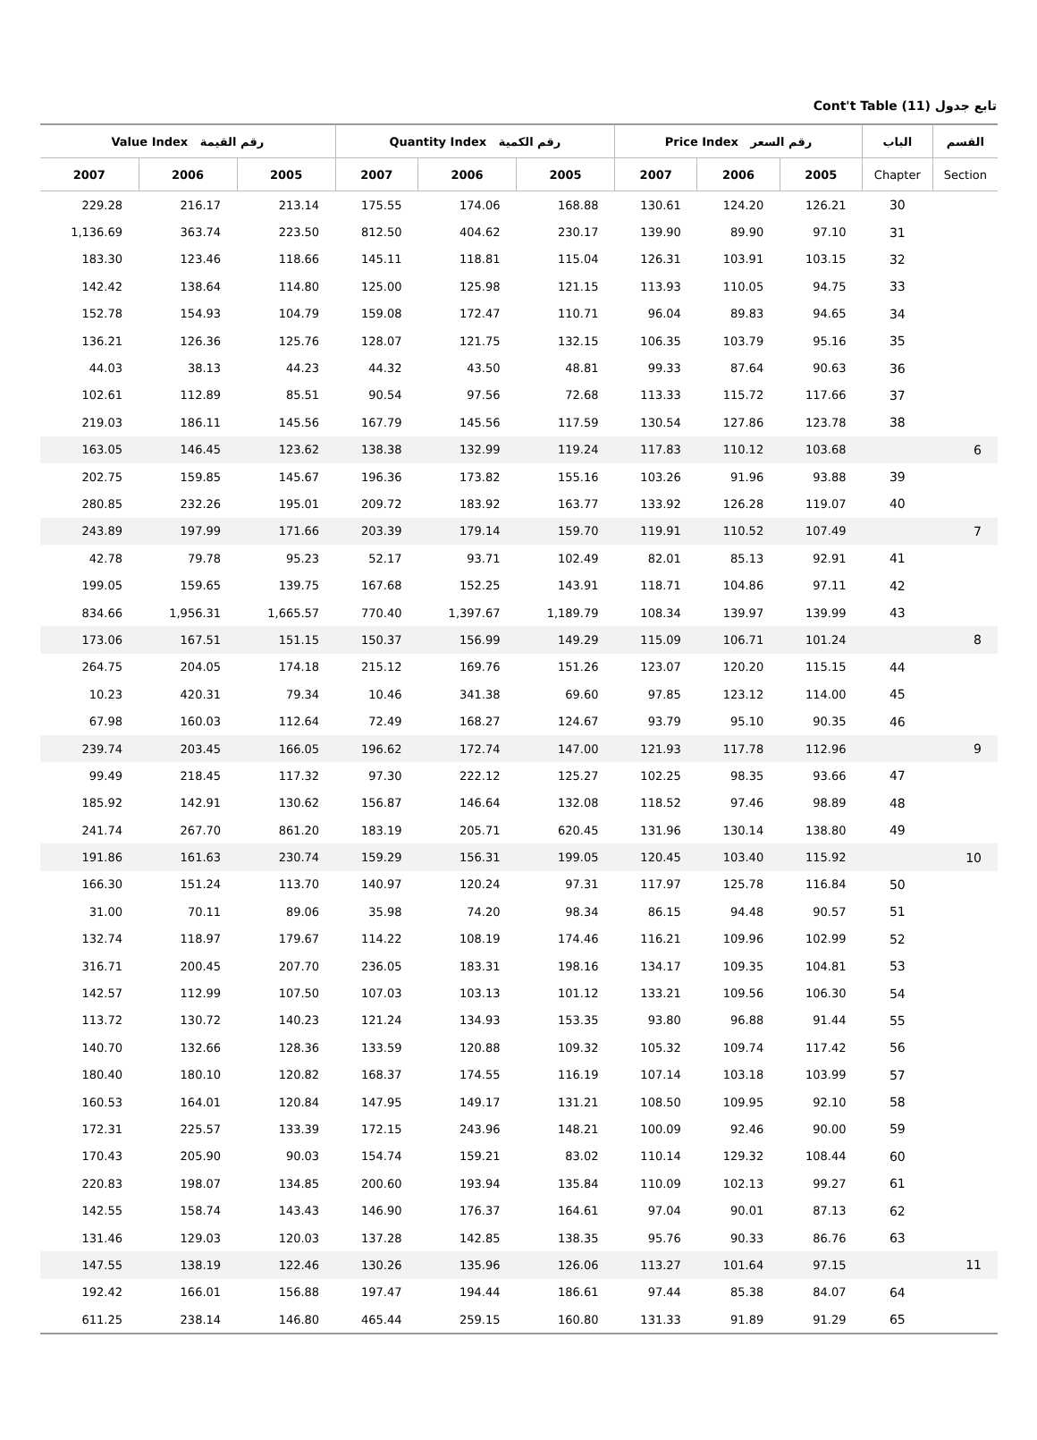Cont't Table (11) تابع جدول
| Value Index رقم القيمة | | | Quantity Index رقم الكمية | | | Price Index رقم السعر | | | الباب | القسم |
| --- | --- | --- | --- | --- | --- | --- | --- | --- | --- | --- |
| 2007 | 2006 | 2005 | 2007 | 2006 | 2005 | 2007 | 2006 | 2005 | Chapter | Section |
| 229.28 | 216.17 | 213.14 | 175.55 | 174.06 | 168.88 | 130.61 | 124.20 | 126.21 | 30 | |
| 1,136.69 | 363.74 | 223.50 | 812.50 | 404.62 | 230.17 | 139.90 | 89.90 | 97.10 | 31 | |
| 183.30 | 123.46 | 118.66 | 145.11 | 118.81 | 115.04 | 126.31 | 103.91 | 103.15 | 32 | |
| 142.42 | 138.64 | 114.80 | 125.00 | 125.98 | 121.15 | 113.93 | 110.05 | 94.75 | 33 | |
| 152.78 | 154.93 | 104.79 | 159.08 | 172.47 | 110.71 | 96.04 | 89.83 | 94.65 | 34 | |
| 136.21 | 126.36 | 125.76 | 128.07 | 121.75 | 132.15 | 106.35 | 103.79 | 95.16 | 35 | |
| 44.03 | 38.13 | 44.23 | 44.32 | 43.50 | 48.81 | 99.33 | 87.64 | 90.63 | 36 | |
| 102.61 | 112.89 | 85.51 | 90.54 | 97.56 | 72.68 | 113.33 | 115.72 | 117.66 | 37 | |
| 219.03 | 186.11 | 145.56 | 167.79 | 145.56 | 117.59 | 130.54 | 127.86 | 123.78 | 38 | |
| 163.05 | 146.45 | 123.62 | 138.38 | 132.99 | 119.24 | 117.83 | 110.12 | 103.68 | | 6 |
| 202.75 | 159.85 | 145.67 | 196.36 | 173.82 | 155.16 | 103.26 | 91.96 | 93.88 | 39 | |
| 280.85 | 232.26 | 195.01 | 209.72 | 183.92 | 163.77 | 133.92 | 126.28 | 119.07 | 40 | |
| 243.89 | 197.99 | 171.66 | 203.39 | 179.14 | 159.70 | 119.91 | 110.52 | 107.49 | | 7 |
| 42.78 | 79.78 | 95.23 | 52.17 | 93.71 | 102.49 | 82.01 | 85.13 | 92.91 | 41 | |
| 199.05 | 159.65 | 139.75 | 167.68 | 152.25 | 143.91 | 118.71 | 104.86 | 97.11 | 42 | |
| 834.66 | 1,956.31 | 1,665.57 | 770.40 | 1,397.67 | 1,189.79 | 108.34 | 139.97 | 139.99 | 43 | |
| 173.06 | 167.51 | 151.15 | 150.37 | 156.99 | 149.29 | 115.09 | 106.71 | 101.24 | | 8 |
| 264.75 | 204.05 | 174.18 | 215.12 | 169.76 | 151.26 | 123.07 | 120.20 | 115.15 | 44 | |
| 10.23 | 420.31 | 79.34 | 10.46 | 341.38 | 69.60 | 97.85 | 123.12 | 114.00 | 45 | |
| 67.98 | 160.03 | 112.64 | 72.49 | 168.27 | 124.67 | 93.79 | 95.10 | 90.35 | 46 | |
| 239.74 | 203.45 | 166.05 | 196.62 | 172.74 | 147.00 | 121.93 | 117.78 | 112.96 | | 9 |
| 99.49 | 218.45 | 117.32 | 97.30 | 222.12 | 125.27 | 102.25 | 98.35 | 93.66 | 47 | |
| 185.92 | 142.91 | 130.62 | 156.87 | 146.64 | 132.08 | 118.52 | 97.46 | 98.89 | 48 | |
| 241.74 | 267.70 | 861.20 | 183.19 | 205.71 | 620.45 | 131.96 | 130.14 | 138.80 | 49 | |
| 191.86 | 161.63 | 230.74 | 159.29 | 156.31 | 199.05 | 120.45 | 103.40 | 115.92 | | 10 |
| 166.30 | 151.24 | 113.70 | 140.97 | 120.24 | 97.31 | 117.97 | 125.78 | 116.84 | 50 | |
| 31.00 | 70.11 | 89.06 | 35.98 | 74.20 | 98.34 | 86.15 | 94.48 | 90.57 | 51 | |
| 132.74 | 118.97 | 179.67 | 114.22 | 108.19 | 174.46 | 116.21 | 109.96 | 102.99 | 52 | |
| 316.71 | 200.45 | 207.70 | 236.05 | 183.31 | 198.16 | 134.17 | 109.35 | 104.81 | 53 | |
| 142.57 | 112.99 | 107.50 | 107.03 | 103.13 | 101.12 | 133.21 | 109.56 | 106.30 | 54 | |
| 113.72 | 130.72 | 140.23 | 121.24 | 134.93 | 153.35 | 93.80 | 96.88 | 91.44 | 55 | |
| 140.70 | 132.66 | 128.36 | 133.59 | 120.88 | 109.32 | 105.32 | 109.74 | 117.42 | 56 | |
| 180.40 | 180.10 | 120.82 | 168.37 | 174.55 | 116.19 | 107.14 | 103.18 | 103.99 | 57 | |
| 160.53 | 164.01 | 120.84 | 147.95 | 149.17 | 131.21 | 108.50 | 109.95 | 92.10 | 58 | |
| 172.31 | 225.57 | 133.39 | 172.15 | 243.96 | 148.21 | 100.09 | 92.46 | 90.00 | 59 | |
| 170.43 | 205.90 | 90.03 | 154.74 | 159.21 | 83.02 | 110.14 | 129.32 | 108.44 | 60 | |
| 220.83 | 198.07 | 134.85 | 200.60 | 193.94 | 135.84 | 110.09 | 102.13 | 99.27 | 61 | |
| 142.55 | 158.74 | 143.43 | 146.90 | 176.37 | 164.61 | 97.04 | 90.01 | 87.13 | 62 | |
| 131.46 | 129.03 | 120.03 | 137.28 | 142.85 | 138.35 | 95.76 | 90.33 | 86.76 | 63 | |
| 147.55 | 138.19 | 122.46 | 130.26 | 135.96 | 126.06 | 113.27 | 101.64 | 97.15 | | 11 |
| 192.42 | 166.01 | 156.88 | 197.47 | 194.44 | 186.61 | 97.44 | 85.38 | 84.07 | 64 | |
| 611.25 | 238.14 | 146.80 | 465.44 | 259.15 | 160.80 | 131.33 | 91.89 | 91.29 | 65 | |